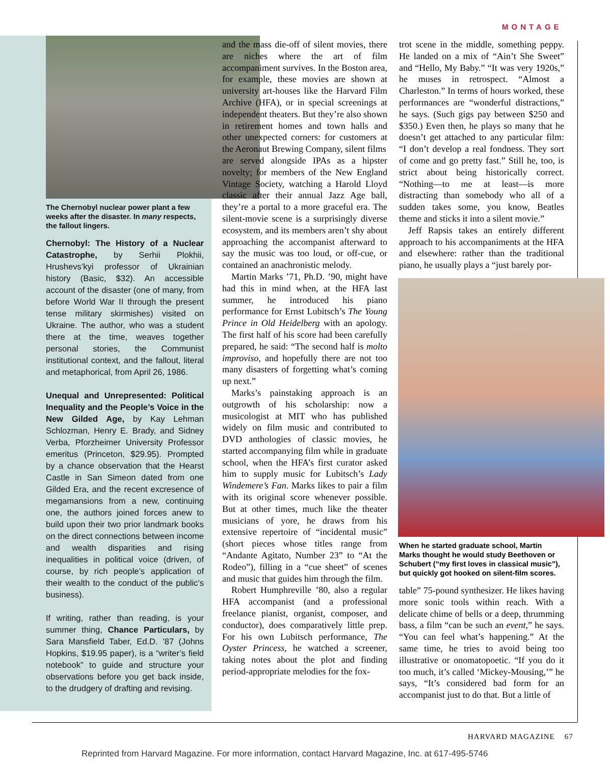MONTAGE
The Chernobyl nuclear power plant a few weeks after the disaster. In many respects, the fallout lingers.
Chernobyl: The History of a Nuclear Catastrophe, by Serhii Plokhii, Hrushevs’kyi professor of Ukrainian history (Basic, $32). An accessible account of the disaster (one of many, from before World War II through the present tense military skirmishes) visited on Ukraine. The author, who was a student there at the time, weaves together personal stories, the Communist institutional context, and the fallout, literal and metaphorical, from April 26, 1986.
Unequal and Unrepresented: Political Inequality and the People’s Voice in the New Gilded Age, by Kay Lehman Schlozman, Henry E. Brady, and Sidney Verba, Pforzheimer University Professor emeritus (Princeton, $29.95). Prompted by a chance observation that the Hearst Castle in San Simeon dated from one Gilded Era, and the recent excresence of megamansions from a new, continuing one, the authors joined forces anew to build upon their two prior landmark books on the direct connections between income and wealth disparities and rising inequalities in political voice (driven, of course, by rich people’s application of their wealth to the conduct of the public’s business).
If writing, rather than reading, is your summer thing, Chance Particulars, by Sara Mansfield Taber, Ed.D. ’87 (Johns Hopkins, $19.95 paper), is a “writer’s field notebook” to guide and structure your observations before you get back inside, to the drudgery of drafting and revising.
and the mass die-off of silent movies, there are niches where the art of film accompaniment survives. In the Boston area, for example, these movies are shown at university art-houses like the Harvard Film Archive (HFA), or in special screenings at independent theaters. But they’re also shown in retirement homes and town halls and other unexpected corners: for customers at the Aeronaut Brewing Company, silent films
are served alongside IPAs as a hipster novelty; for members of the New England Vintage Society, watching a Harold Lloyd classic after their annual Jazz Age ball, they’re a portal to a more graceful era. The silent-movie scene is a surprisingly diverse ecosystem, and its members aren’t shy about approaching the accompanist afterward to say the music was too loud, or off-cue, or contained an anachronistic melody.
Martin Marks ’71, Ph.D. ’90, might have had this in mind when, at the HFA last summer, he introduced his piano performance for Ernst Lubitsch’s The Young Prince in Old Heidelberg with an apology. The first half of his score had been carefully prepared, he said: “The second half is molto improviso, and hopefully there are not too many disasters of forgetting what’s coming up next.”
Marks’s painstaking approach is an outgrowth of his scholarship: now a musicologist at MIT who has published widely on film music and contributed to DVD anthologies of classic movies, he started accompanying film while in graduate school, when the HFA’s first curator asked him to supply music for Lubitsch’s Lady Windemere’s Fan. Marks likes to pair a film with its original score whenever possible. But at other times, much like the theater musicians of yore, he draws from his extensive repertoire of “incidental music” (short pieces whose titles range from “Andante Agitato, Number 23” to “At the Rodeo”), filling in a “cue sheet” of scenes and music that guides him through the film.
Robert Humphreville ’80, also a regular HFA accompanist (and a professional freelance pianist, organist, composer, and conductor), does comparatively little prep. For his own Lubitsch performance, The Oyster Princess, he watched a screener, taking notes about the plot and finding period-appropriate melodies for the fox-
trot scene in the middle, something peppy. He landed on a mix of “Ain’t She Sweet” and “Hello, My Baby.” “It was very 1920s,” he muses in retrospect. “Almost a Charleston.” In terms of hours worked, these performances are “wonderful distractions,” he says. (Such gigs pay between $250 and $350.) Even then, he plays so many that he doesn’t get attached to any particular film: “I don’t develop a real fondness. They sort of come and go pretty fast.” Still he, too, is strict about being historically correct. “Nothing—to me at least—is more distracting than somebody who all of a sudden takes some, you know, Beatles theme and sticks it into a silent movie.”
Jeff Rapsis takes an entirely different approach to his accompaniments at the HFA and elsewhere: rather than the traditional piano, he usually plays a “just barely por-
When he started graduate school, Martin Marks thought he would study Beethoven or Schubert (“my first loves in classical music”), but quickly got hooked on silent-film scores.
table” 75-pound synthesizer. He likes having more sonic tools within reach. With a delicate chime of bells or a deep, thrumming bass, a film “can be such an event,” he says. “You can feel what’s happening.” At the same time, he tries to avoid being too illustrative or onomatopoetic. “If you do it too much, it’s called ‘Mickey-Mousing,’” he says, “It’s considered bad form for an accompanist just to do that. But a little of
HARVARD MAGAZINE 67
Reprinted from Harvard Magazine. For more information, contact Harvard Magazine, Inc. at 617-495-5746